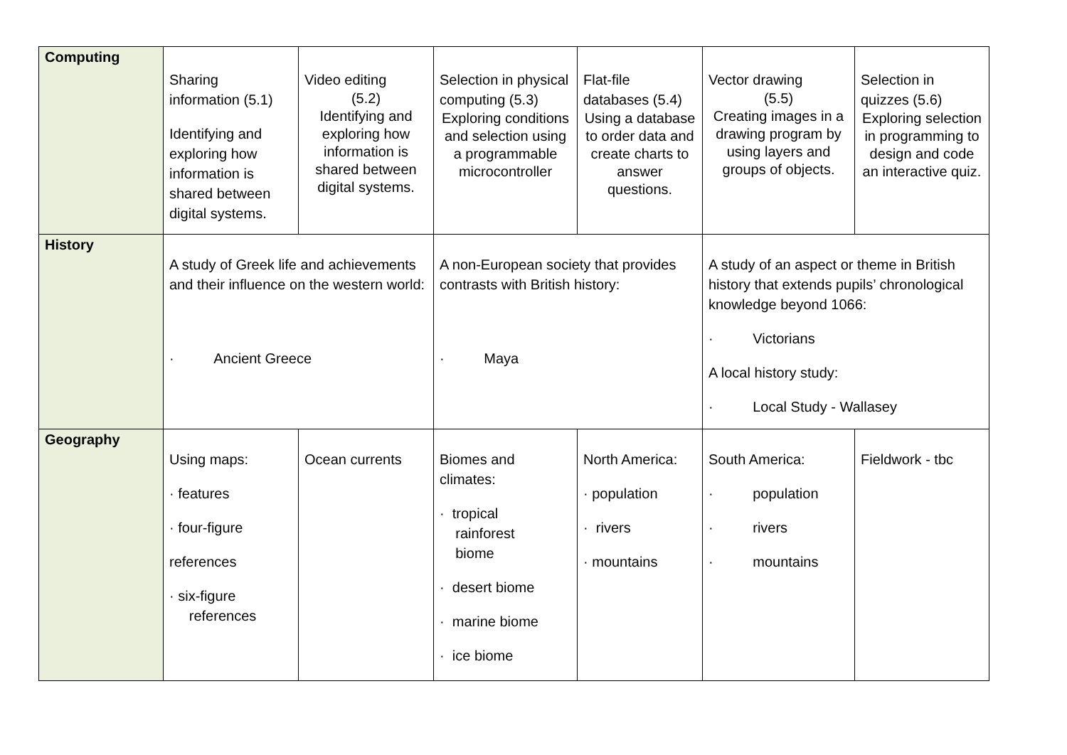| Computing | Sharing information (5.1) Identifying and exploring how information is shared between digital systems. | Video editing (5.2) Identifying and exploring how information is shared between digital systems. | Selection in physical computing (5.3) Exploring conditions and selection using a programmable microcontroller | Flat-file databases (5.4) Using a database to order data and create charts to answer questions. | Vector drawing (5.5) Creating images in a drawing program by using layers and groups of objects. | Selection in quizzes (5.6) Exploring selection in programming to design and code an interactive quiz. |
| History | A study of Greek life and achievements and their influence on the western world: · Ancient Greece | | A non-European society that provides contrasts with British history: · Maya | | A study of an aspect or theme in British history that extends pupils’ chronological knowledge beyond 1066: · Victorians A local history study: · Local Study - Wallasey | |
| Geography | Using maps: · features · four-figure references · six-figure references | Ocean currents | Biomes and climates: · tropical rainforest biome · desert biome · marine biome · ice biome | North America: · population · rivers · mountains | South America: · population · rivers · mountains | Fieldwork - tbc |